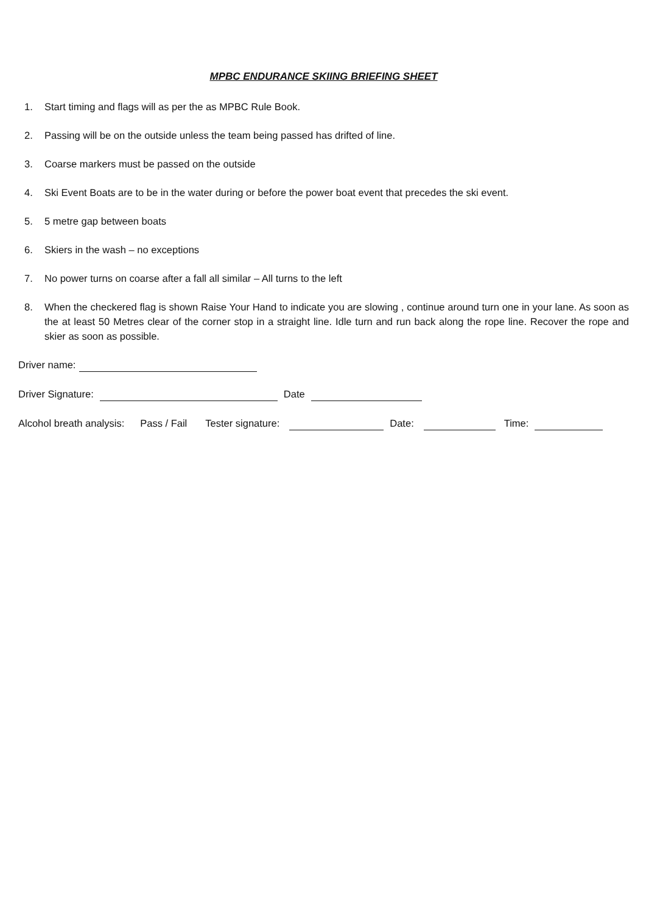MPBC ENDURANCE SKIING BRIEFING SHEET
1. Start timing and flags will as per the as MPBC Rule Book.
2. Passing will be on the outside unless the team being passed has drifted of line.
3. Coarse markers must be passed on the outside
4. Ski Event Boats are to be in the water during or before the power boat event that precedes the ski event.
5. 5 metre gap between boats
6. Skiers in the wash – no exceptions
7. No power turns on coarse after a fall all similar – All turns to the left
8. When the checkered flag is shown Raise Your Hand to indicate you are slowing , continue around turn one in your lane. As soon as the at least 50 Metres clear of the corner stop in a straight line. Idle turn and run back along the rope line. Recover the rope and skier as soon as possible.
Driver name:
Driver Signature: Date
Alcohol breath analysis: Pass / Fail Tester signature: Date: Time: